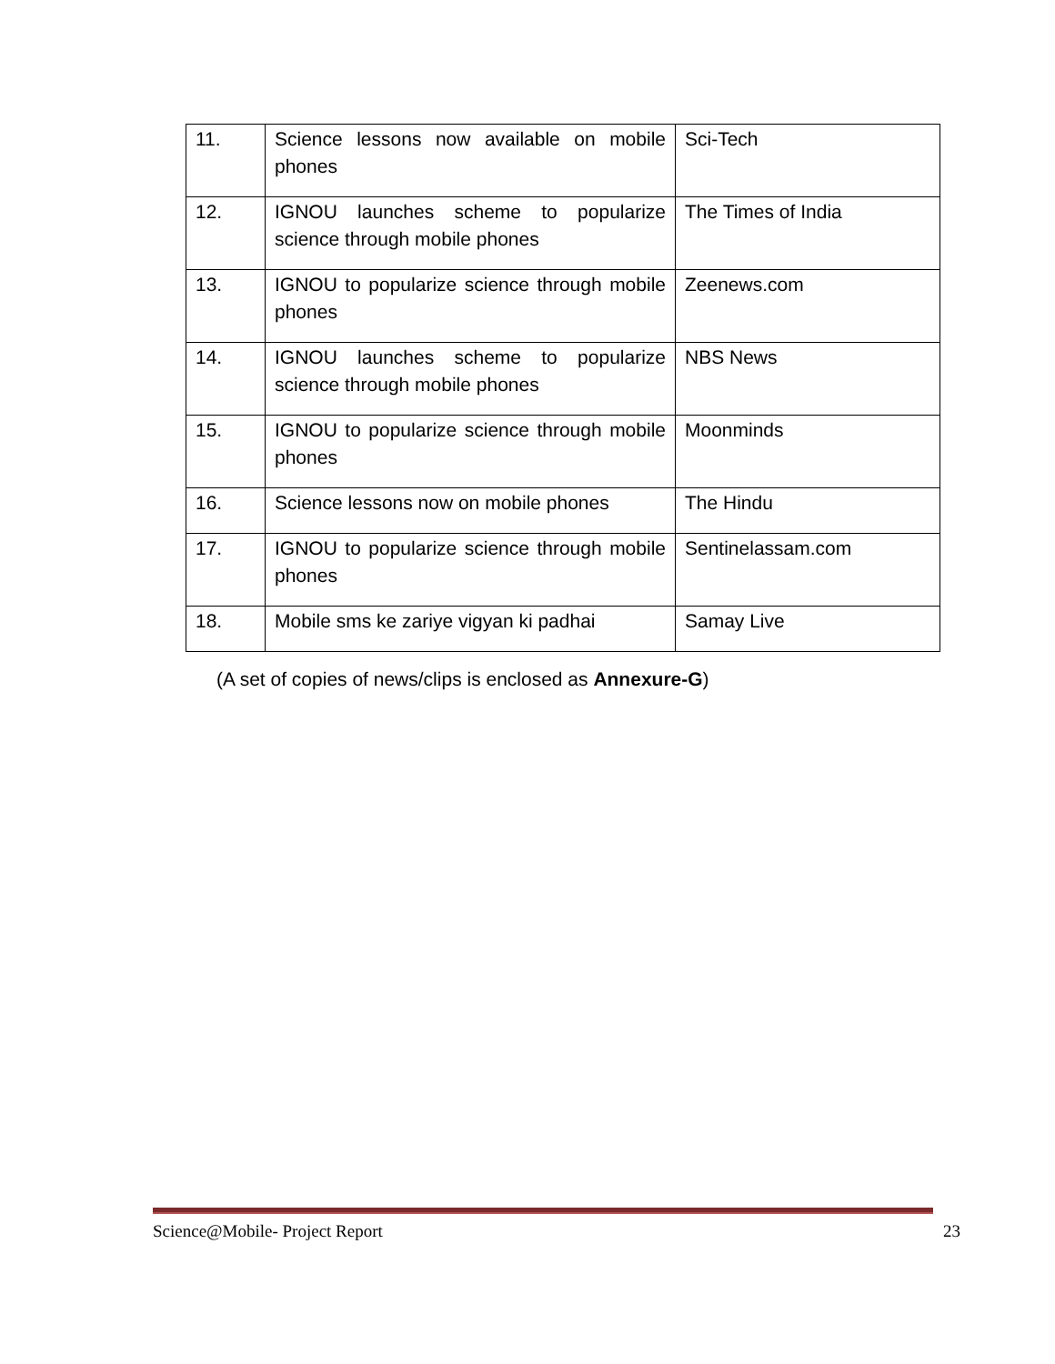| 11. | Science lessons now available on mobile phones | Sci-Tech |
| 12. | IGNOU launches scheme to popularize science through mobile phones | The Times of India |
| 13. | IGNOU to popularize science through mobile phones | Zeenews.com |
| 14. | IGNOU launches scheme to popularize science through mobile phones | NBS News |
| 15. | IGNOU to popularize science through mobile phones | Moonminds |
| 16. | Science lessons now on mobile phones | The Hindu |
| 17. | IGNOU to popularize science through mobile phones | Sentinelassam.com |
| 18. | Mobile sms ke zariye vigyan ki padhai | Samay Live |
(A set of copies of news/clips is enclosed as Annexure-G)
Science@Mobile- Project Report 23